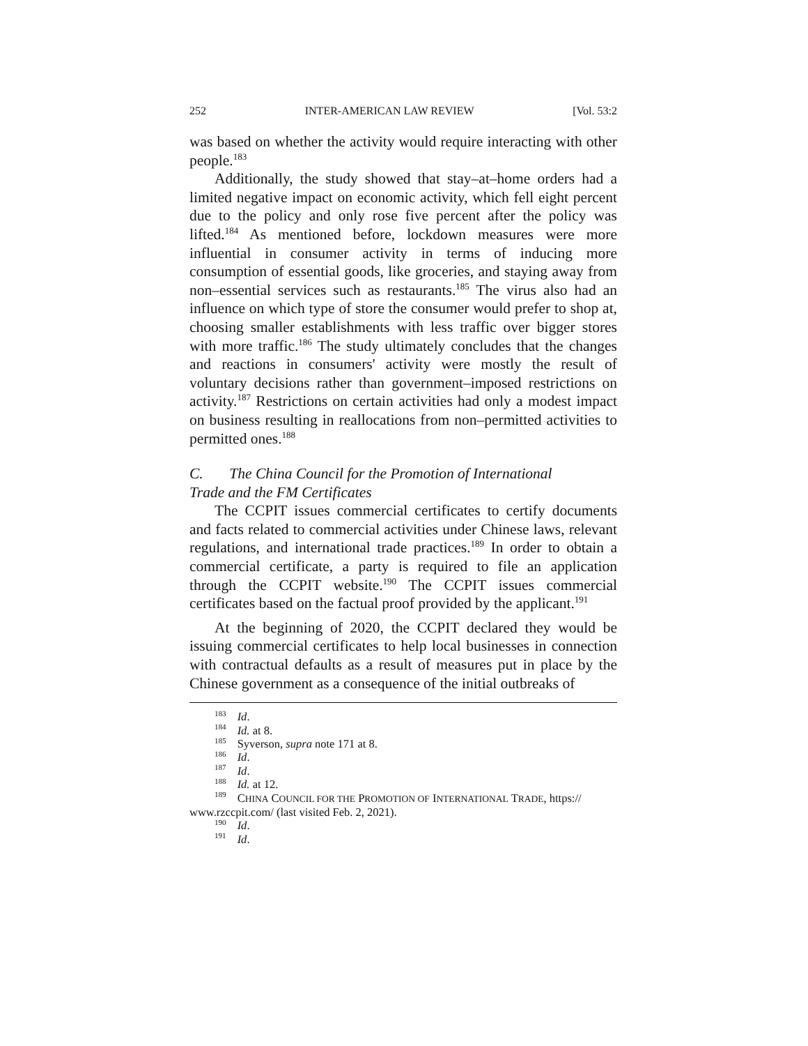252 INTER-AMERICAN LAW REVIEW [Vol. 53:2
was based on whether the activity would require interacting with other people.<sup>183</sup>
Additionally, the study showed that stay–at–home orders had a limited negative impact on economic activity, which fell eight percent due to the policy and only rose five percent after the policy was lifted.<sup>184</sup> As mentioned before, lockdown measures were more influential in consumer activity in terms of inducing more consumption of essential goods, like groceries, and staying away from non–essential services such as restaurants.<sup>185</sup> The virus also had an influence on which type of store the consumer would prefer to shop at, choosing smaller establishments with less traffic over bigger stores with more traffic.<sup>186</sup> The study ultimately concludes that the changes and reactions in consumers' activity were mostly the result of voluntary decisions rather than government–imposed restrictions on activity.<sup>187</sup> Restrictions on certain activities had only a modest impact on business resulting in reallocations from non–permitted activities to permitted ones.<sup>188</sup>
C. The China Council for the Promotion of International
Trade and the FM Certificates
The CCPIT issues commercial certificates to certify documents and facts related to commercial activities under Chinese laws, relevant regulations, and international trade practices.<sup>189</sup> In order to obtain a commercial certificate, a party is required to file an application through the CCPIT website.<sup>190</sup> The CCPIT issues commercial certificates based on the factual proof provided by the applicant.<sup>191</sup>
At the beginning of 2020, the CCPIT declared they would be issuing commercial certificates to help local businesses in connection with contractual defaults as a result of measures put in place by the Chinese government as a consequence of the initial outbreaks of
<sup>183</sup> Id.
<sup>184</sup> Id. at 8.
<sup>185</sup> Syverson, supra note 171 at 8.
<sup>186</sup> Id.
<sup>187</sup> Id.
<sup>188</sup> Id. at 12.
<sup>189</sup> CHINA COUNCIL FOR THE PROMOTION OF INTERNATIONAL TRADE, https:// www.rzccpit.com/ (last visited Feb. 2, 2021).
<sup>190</sup> Id.
<sup>191</sup> Id.